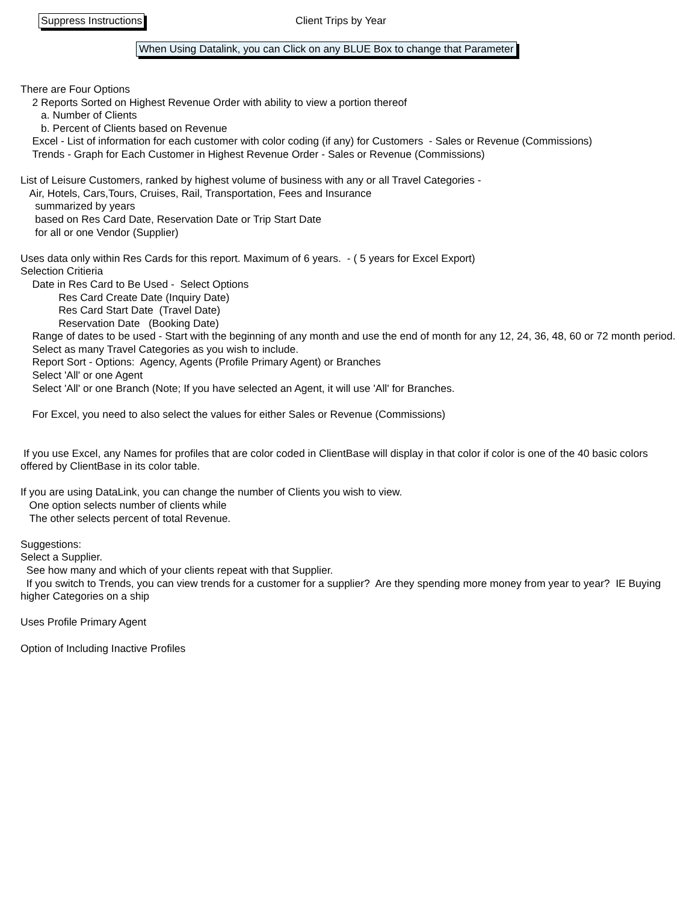Suppress Instructions Client Trips by Year
When Using Datalink, you can Click on any BLUE Box to change that Parameter
There are Four Options 2 Reports Sorted on Highest Revenue Order with ability to view a portion thereof a. Number of Clients b. Percent of Clients based on Revenue Excel - List of information for each customer with color coding (if any) for Customers - Sales or Revenue (Commissions) Trends - Graph for Each Customer in Highest Revenue Order - Sales or Revenue (Commissions) List of Leisure Customers, ranked by highest volume of business with any or all Travel Categories - Air, Hotels, Cars,Tours, Cruises, Rail, Transportation, Fees and Insurance summarized by years based on Res Card Date, Reservation Date or Trip Start Date for all or one Vendor (Supplier) Uses data only within Res Cards for this report. Maximum of 6 years. - ( 5 years for Excel Export) Selection Critieria Date in Res Card to Be Used - Select Options Res Card Create Date (Inquiry Date) Res Card Start Date (Travel Date) Reservation Date (Booking Date) Range of dates to be used - Start with the beginning of any month and use the end of month for any 12, 24, 36, 48, 60 or 72 month period. Select as many Travel Categories as you wish to include. Report Sort - Options: Agency, Agents (Profile Primary Agent) or Branches Select 'All' or one Agent Select 'All' or one Branch (Note; If you have selected an Agent, it will use 'All' for Branches. For Excel, you need to also select the values for either Sales or Revenue (Commissions) If you use Excel, any Names for profiles that are color coded in ClientBase will display in that color if color is one of the 40 basic colors offered by ClientBase in its color table. If you are using DataLink, you can change the number of Clients you wish to view. One option selects number of clients while The other selects percent of total Revenue. Suggestions: Select a Supplier. See how many and which of your clients repeat with that Supplier. If you switch to Trends, you can view trends for a customer for a supplier? Are they spending more money from year to year? IE Buying higher Categories on a ship Uses Profile Primary Agent Option of Including Inactive Profiles